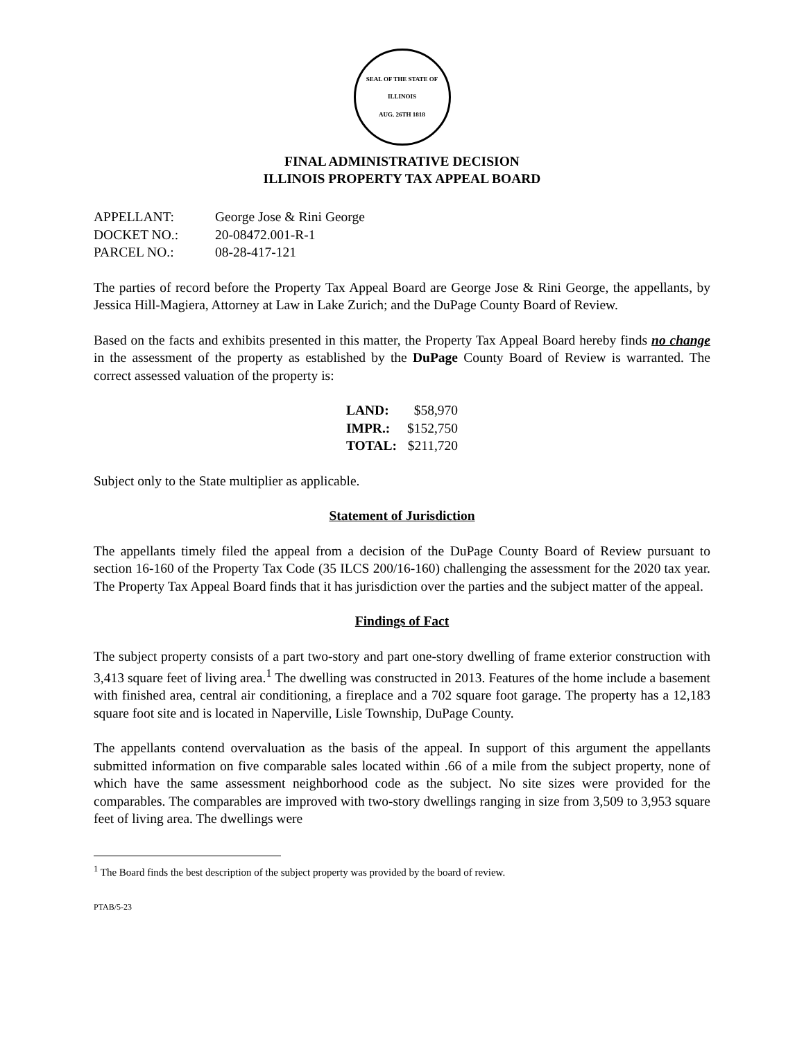SEAL OF THE STATE OF ILLINOIS
AUG. 26TH 1818
FINAL ADMINISTRATIVE DECISION
ILLINOIS PROPERTY TAX APPEAL BOARD
| APPELLANT: | George Jose & Rini George |
| DOCKET NO.: | 20-08472.001-R-1 |
| PARCEL NO.: | 08-28-417-121 |
The parties of record before the Property Tax Appeal Board are George Jose & Rini George, the appellants, by Jessica Hill-Magiera, Attorney at Law in Lake Zurich; and the DuPage County Board of Review.
Based on the facts and exhibits presented in this matter, the Property Tax Appeal Board hereby finds no change in the assessment of the property as established by the DuPage County Board of Review is warranted. The correct assessed valuation of the property is:
| LAND: | $58,970 |
| IMPR.: | $152,750 |
| TOTAL: | $211,720 |
Subject only to the State multiplier as applicable.
Statement of Jurisdiction
The appellants timely filed the appeal from a decision of the DuPage County Board of Review pursuant to section 16-160 of the Property Tax Code (35 ILCS 200/16-160) challenging the assessment for the 2020 tax year. The Property Tax Appeal Board finds that it has jurisdiction over the parties and the subject matter of the appeal.
Findings of Fact
The subject property consists of a part two-story and part one-story dwelling of frame exterior construction with 3,413 square feet of living area.<sup>1</sup> The dwelling was constructed in 2013. Features of the home include a basement with finished area, central air conditioning, a fireplace and a 702 square foot garage. The property has a 12,183 square foot site and is located in Naperville, Lisle Township, DuPage County.
The appellants contend overvaluation as the basis of the appeal. In support of this argument the appellants submitted information on five comparable sales located within .66 of a mile from the subject property, none of which have the same assessment neighborhood code as the subject. No site sizes were provided for the comparables. The comparables are improved with two-story dwellings ranging in size from 3,509 to 3,953 square feet of living area. The dwellings were
<sup>1</sup> The Board finds the best description of the subject property was provided by the board of review.
PTAB/5-23